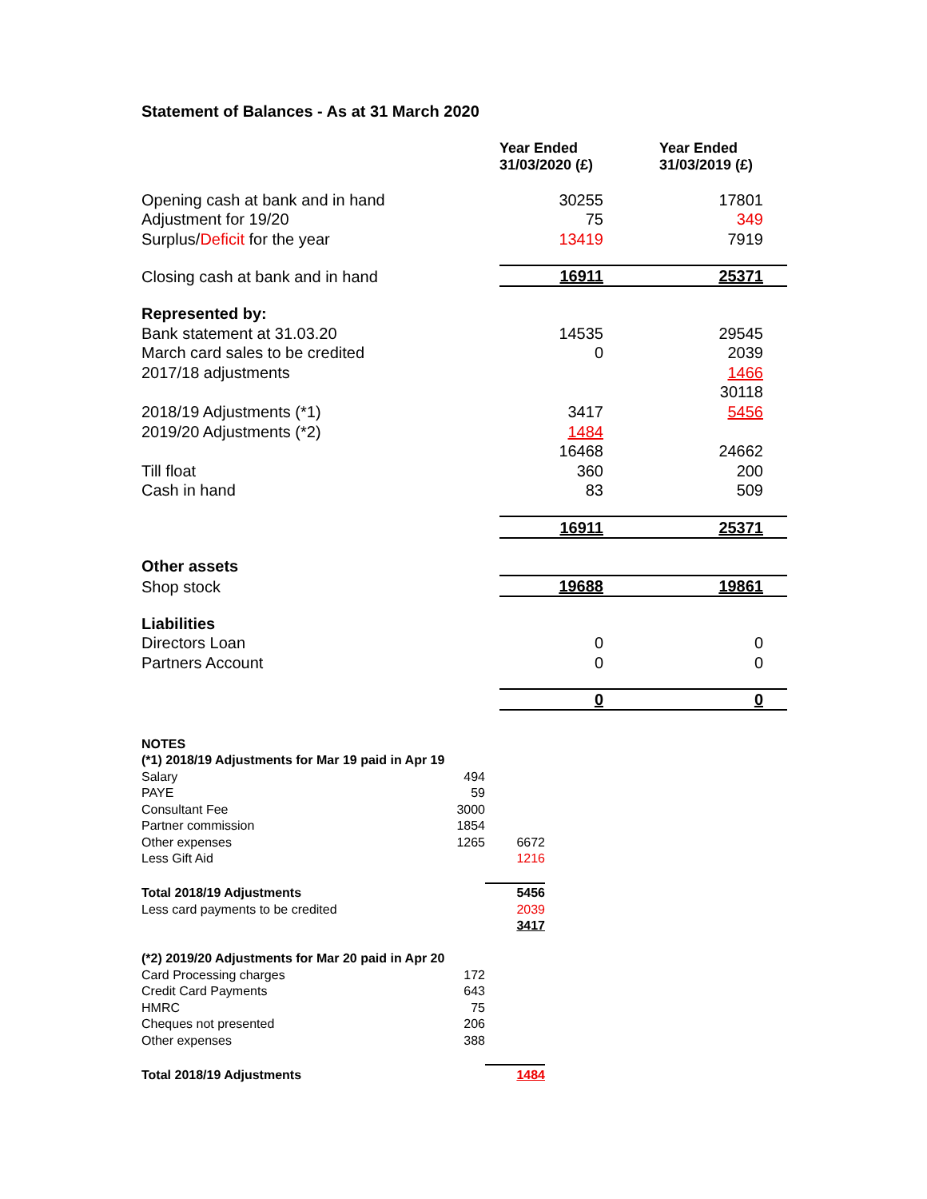Statement of Balances - As at 31 March 2020
| | Year Ended 31/03/2020 (£) | Year Ended 31/03/2019 (£) |
| Opening cash at bank and in hand | 30255 | 17801 |
| Adjustment for 19/20 | 75 | 349 |
| Surplus/ Deficit for the year | 13419 | 7919 |
| Closing cash at bank and in hand | 16911 | 25371 |
| Represented by: | | |
| Bank statement at 31.03.20 | 14535 | 29545 |
| March card sales to be credited | 0 | 2039 |
| 2017/18 adjustments | | 1466 |
| | | 30118 |
| 2018/19 Adjustments (*1) | 3417 | 5456 |
| 2019/20 Adjustments (*2) | 1484 | |
| | 16468 | 24662 |
| Till float | 360 | 200 |
| Cash in hand | 83 | 509 |
| | 16911 | 25371 |
| Other assets | | |
| Shop stock | 19688 | 19861 |
| Liabilities | | |
| Directors Loan | 0 | 0 |
| Partners Account | 0 | 0 |
| | 0 | 0 |
| NOTES | | |
| (*1) 2018/19 Adjustments for Mar 19 paid in Apr 19 | | |
| Salary | 494 | |
| PAYE | 59 | |
| Consultant Fee | 3000 | |
| Partner commission | 1854 | |
| Other expenses | 1265 | 6672 |
| Less Gift Aid | | 1216 |
| Total 2018/19 Adjustments | | 5456 |
| Less card payments to be credited | | 2039 |
| | | 3417 |
| (*2) 2019/20 Adjustments for Mar 20 paid in Apr 20 | | |
| Card Processing charges | 172 | |
| Credit Card Payments | 643 | |
| HMRC | 75 | |
| Cheques not presented | 206 | |
| Other expenses | 388 | |
| Total 2018/19 Adjustments | | 1484 |